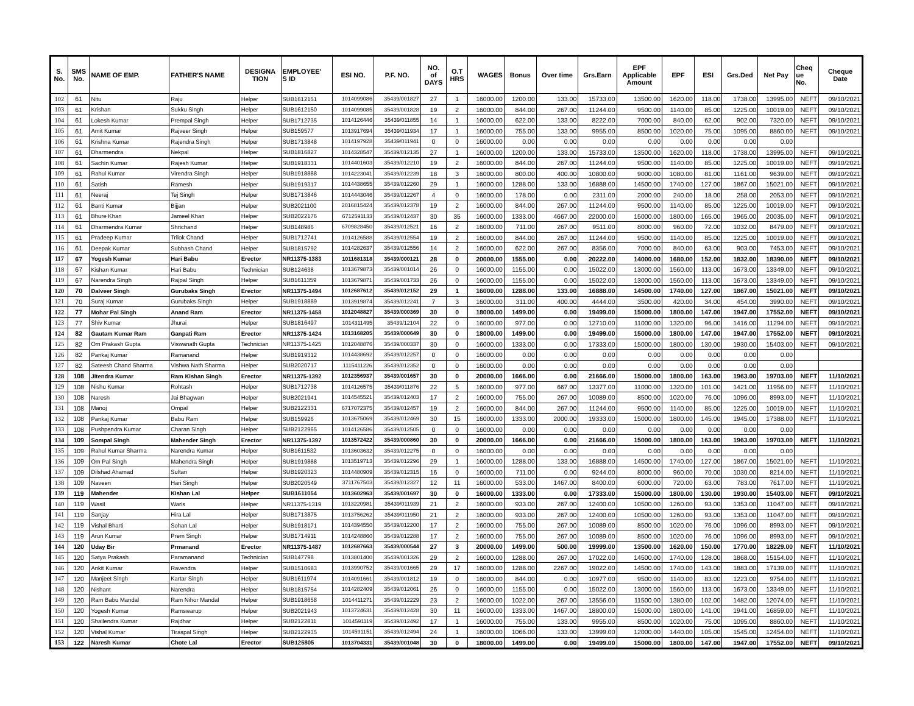| S. No. | SMS No. | NAME OF EMP. | FATHER'S NAME | DESIGNA TION | EMPLOYEE' S ID | ESI NO. | P.F. NO. | NO. of DAYS | O.T HRS | WAGES | Bonus | Over time | Grs.Earn | EPF Applicable Amount | EPF | ESI | Grs.Ded | Net Pay | Cheq ue No. | Cheque Date |
| --- | --- | --- | --- | --- | --- | --- | --- | --- | --- | --- | --- | --- | --- | --- | --- | --- | --- | --- | --- | --- |
| 102 | 61 | Nitu | Raju | Helper | SUB1612151 | 1014099086 | 35439/001827 | 27 | 1 | 16000.00 | 1200.00 | 133.00 | 15733.00 | 13500.00 | 1620.00 | 118.00 | 1738.00 | 13995.00 | NEFT | 09/10/2021 |
| 103 | 61 | Krishan | Sukku Singh | Helper | SUB1612150 | 1014099085 | 35439/001828 | 19 | 2 | 16000.00 | 844.00 | 267.00 | 11244.00 | 9500.00 | 1140.00 | 85.00 | 1225.00 | 10019.00 | NEFT | 09/10/2021 |
| 104 | 61 | Lokesh Kumar | Prempal Singh | Helper | SUB1712735 | 1014126446 | 35439/011855 | 14 | 1 | 16000.00 | 622.00 | 133.00 | 8222.00 | 7000.00 | 840.00 | 62.00 | 902.00 | 7320.00 | NEFT | 09/10/2021 |
| 105 | 61 | Amit Kumar | Rajveer Singh | Helper | SUB159577 | 1013917694 | 35439/011934 | 17 | 1 | 16000.00 | 755.00 | 133.00 | 9955.00 | 8500.00 | 1020.00 | 75.00 | 1095.00 | 8860.00 | NEFT | 09/10/2021 |
| 106 | 61 | Krishna Kumar | Rajendra Singh | Helper | SUB1713848 | 1014197928 | 35439/011941 | 0 | 0 | 16000.00 | 0.00 | 0.00 | 0.00 | 0.00 | 0.00 | 0.00 | 0.00 | 0.00 | | |
| 107 | 61 | Dharmendra | Nekpal | Helper | SUB1816827 | 1014328547 | 35439/012135 | 27 | 1 | 16000.00 | 1200.00 | 133.00 | 15733.00 | 13500.00 | 1620.00 | 118.00 | 1738.00 | 13995.00 | NEFT | 09/10/2021 |
| 108 | 61 | Sachin Kumar | Rajesh Kumar | Helper | SUB1918331 | 1014401603 | 35439/012210 | 19 | 2 | 16000.00 | 844.00 | 267.00 | 11244.00 | 9500.00 | 1140.00 | 85.00 | 1225.00 | 10019.00 | NEFT | 09/10/2021 |
| 109 | 61 | Rahul Kumar | Virendra Singh | Helper | SUB1918888 | 1014223041 | 35439/012239 | 18 | 3 | 16000.00 | 800.00 | 400.00 | 10800.00 | 9000.00 | 1080.00 | 81.00 | 1161.00 | 9639.00 | NEFT | 09/10/2021 |
| 110 | 61 | Satish | Ramesh | Helper | SUB1919317 | 1014438655 | 35439/012260 | 29 | 1 | 16000.00 | 1288.00 | 133.00 | 16888.00 | 14500.00 | 1740.00 | 127.00 | 1867.00 | 15021.00 | NEFT | 09/10/2021 |
| 111 | 61 | Neeraj | Tej Singh | Helper | SUB1713846 | 1014443046 | 35439/012267 | 4 | 0 | 16000.00 | 178.00 | 0.00 | 2311.00 | 2000.00 | 240.00 | 18.00 | 258.00 | 2053.00 | NEFT | 09/10/2021 |
| 112 | 61 | Banti Kumar | Bijjan | Helper | SUB2021100 | 2016815424 | 35439/012378 | 19 | 2 | 16000.00 | 844.00 | 267.00 | 11244.00 | 9500.00 | 1140.00 | 85.00 | 1225.00 | 10019.00 | NEFT | 09/10/2021 |
| 113 | 61 | Bhure Khan | Jameel Khan | Helper | SUB2022176 | 6712591133 | 35439/012437 | 30 | 35 | 16000.00 | 1333.00 | 4667.00 | 22000.00 | 15000.00 | 1800.00 | 165.00 | 1965.00 | 20035.00 | NEFT | 09/10/2021 |
| 114 | 61 | Dharmendra Kumar | Shrichand | Helper | SUB148986 | 6709828450 | 35439/012521 | 16 | 2 | 16000.00 | 711.00 | 267.00 | 9511.00 | 8000.00 | 960.00 | 72.00 | 1032.00 | 8479.00 | NEFT | 09/10/2021 |
| 115 | 61 | Pradeep Kumar | Trilok Chand | Helper | SUB1712741 | 1014126588 | 35439/012554 | 19 | 2 | 16000.00 | 844.00 | 267.00 | 11244.00 | 9500.00 | 1140.00 | 85.00 | 1225.00 | 10019.00 | NEFT | 09/10/2021 |
| 116 | 61 | Deepak Kumar | Subhash Chand | Helper | SUB1815792 | 1014282637 | 35439/012556 | 14 | 2 | 16000.00 | 622.00 | 267.00 | 8356.00 | 7000.00 | 840.00 | 63.00 | 903.00 | 7453.00 | NEFT | 09/10/2021 |
| 117 | 67 | Yogesh Kumar | Hari Babu | Erector | NR11375-1383 | 1011681318 | 35439/000121 | 28 | 0 | 20000.00 | 1555.00 | 0.00 | 20222.00 | 14000.00 | 1680.00 | 152.00 | 1832.00 | 18390.00 | NEFT | 09/10/2021 |
| 118 | 67 | Kishan Kumar | Hari Babu | Technician | SUB124638 | 1013679873 | 35439/001014 | 26 | 0 | 16000.00 | 1155.00 | 0.00 | 15022.00 | 13000.00 | 1560.00 | 113.00 | 1673.00 | 13349.00 | NEFT | 09/10/2021 |
| 119 | 67 | Narendra Singh | Rajpal Singh | Helper | SUB1611359 | 1013679871 | 35439/001733 | 26 | 0 | 16000.00 | 1155.00 | 0.00 | 15022.00 | 13000.00 | 1560.00 | 113.00 | 1673.00 | 13349.00 | NEFT | 09/10/2021 |
| 120 | 70 | Dalveer Singh | Gurubaks Singh | Erector | NR11375-1494 | 1012687612 | 35439/012152 | 29 | 1 | 16000.00 | 1288.00 | 133.00 | 16888.00 | 14500.00 | 1740.00 | 127.00 | 1867.00 | 15021.00 | NEFT | 09/10/2021 |
| 121 | 70 | Suraj Kumar | Gurubaks Singh | Helper | SUB1918889 | 1013919874 | 35439/012241 | 7 | 3 | 16000.00 | 311.00 | 400.00 | 4444.00 | 3500.00 | 420.00 | 34.00 | 454.00 | 3990.00 | NEFT | 09/10/2021 |
| 122 | 77 | Mohar Pal Singh | Anand Ram | Erector | NR11375-1458 | 1012048827 | 35439/000369 | 30 | 0 | 18000.00 | 1499.00 | 0.00 | 19499.00 | 15000.00 | 1800.00 | 147.00 | 1947.00 | 17552.00 | NEFT | 09/10/2021 |
| 123 | 77 | Shiv Kumar | Jhurai | Helper | SUB1816497 | 1014311495 | 35439/12104 | 22 | 0 | 16000.00 | 977.00 | 0.00 | 12710.00 | 11000.00 | 1320.00 | 96.00 | 1416.00 | 11294.00 | NEFT | 09/10/2021 |
| 124 | 82 | Gautam Kumar Ram | Ganpati Ram | Erector | NR11375-1424 | 1013168205 | 35439/000649 | 30 | 0 | 18000.00 | 1499.00 | 0.00 | 19499.00 | 15000.00 | 1800.00 | 147.00 | 1947.00 | 17552.00 | NEFT | 09/10/2021 |
| 125 | 82 | Om Prakash Gupta | Viswanath Gupta | Technician | NR11375-1425 | 1012048876 | 35439/000337 | 30 | 0 | 16000.00 | 1333.00 | 0.00 | 17333.00 | 15000.00 | 1800.00 | 130.00 | 1930.00 | 15403.00 | NEFT | 09/10/2021 |
| 126 | 82 | Pankaj Kumar | Ramanand | Helper | SUB1919312 | 1014438692 | 35439/012257 | 0 | 0 | 16000.00 | 0.00 | 0.00 | 0.00 | 0.00 | 0.00 | 0.00 | 0.00 | 0.00 | | |
| 127 | 82 | Sateesh Chand Sharma | Vishwa Nath Sharma | Helper | SUB2020717 | 1115411226 | 35439/012352 | 0 | 0 | 16000.00 | 0.00 | 0.00 | 0.00 | 0.00 | 0.00 | 0.00 | 0.00 | 0.00 | | |
| 128 | 108 | Jitendra Kumar | Ram Kishan Singh | Erector | NR11375-1392 | 1012356937 | 35439/001657 | 30 | 0 | 20000.00 | 1666.00 | 0.00 | 21666.00 | 15000.00 | 1800.00 | 163.00 | 1963.00 | 19703.00 | NEFT | 11/10/2021 |
| 129 | 108 | Nishu Kumar | Rohtash | Helper | SUB1712738 | 1014126575 | 35439/011876 | 22 | 5 | 16000.00 | 977.00 | 667.00 | 13377.00 | 11000.00 | 1320.00 | 101.00 | 1421.00 | 11956.00 | NEFT | 11/10/2021 |
| 130 | 108 | Naresh | Jai Bhagwan | Helper | SUB2021941 | 1014545521 | 35439/012403 | 17 | 2 | 16000.00 | 755.00 | 267.00 | 10089.00 | 8500.00 | 1020.00 | 76.00 | 1096.00 | 8993.00 | NEFT | 11/10/2021 |
| 131 | 108 | Manoj | Ompal | Helper | SUB2122331 | 6717072375 | 35439/012457 | 19 | 2 | 16000.00 | 844.00 | 267.00 | 11244.00 | 9500.00 | 1140.00 | 85.00 | 1225.00 | 10019.00 | NEFT | 11/10/2021 |
| 132 | 108 | Pankaj Kumar | Babu Ram | Helper | SUB159926 | 1013675069 | 35439/012469 | 30 | 15 | 16000.00 | 1333.00 | 2000.00 | 19333.00 | 15000.00 | 1800.00 | 145.00 | 1945.00 | 17388.00 | NEFT | 11/10/2021 |
| 133 | 108 | Pushpendra Kumar | Charan Singh | Helper | SUB2122965 | 1014126586 | 35439/012505 | 0 | 0 | 16000.00 | 0.00 | 0.00 | 0.00 | 0.00 | 0.00 | 0.00 | 0.00 | 0.00 | | |
| 134 | 109 | Sompal Singh | Mahender Singh | Erector | NR11375-1397 | 1013572422 | 35439/000860 | 30 | 0 | 20000.00 | 1666.00 | 0.00 | 21666.00 | 15000.00 | 1800.00 | 163.00 | 1963.00 | 19703.00 | NEFT | 11/10/2021 |
| 135 | 109 | Rahul Kumar Sharma | Narendra Kumar | Helper | SUB1611532 | 1013603632 | 35439/012275 | 0 | 0 | 16000.00 | 0.00 | 0.00 | 0.00 | 0.00 | 0.00 | 0.00 | 0.00 | 0.00 | | |
| 136 | 109 | Om Pal Singh | Mahendra Singh | Helper | SUB1919888 | 1013519713 | 35439/012296 | 29 | 1 | 16000.00 | 1288.00 | 133.00 | 16888.00 | 14500.00 | 1740.00 | 127.00 | 1867.00 | 15021.00 | NEFT | 11/10/2021 |
| 137 | 109 | Dilshad Ahamad | Sultan | Helper | SUB1920323 | 1014480909 | 35439/012315 | 16 | 0 | 16000.00 | 711.00 | 0.00 | 9244.00 | 8000.00 | 960.00 | 70.00 | 1030.00 | 8214.00 | NEFT | 11/10/2021 |
| 138 | 109 | Naveen | Hari Singh | Helper | SUB2020549 | 3711767503 | 35439/012327 | 12 | 11 | 16000.00 | 533.00 | 1467.00 | 8400.00 | 6000.00 | 720.00 | 63.00 | 783.00 | 7617.00 | NEFT | 11/10/2021 |
| 139 | 119 | Mahender | Kishan Lal | Helper | SUB1611054 | 1013602963 | 35439/001697 | 30 | 0 | 16000.00 | 1333.00 | 0.00 | 17333.00 | 15000.00 | 1800.00 | 130.00 | 1930.00 | 15403.00 | NEFT | 09/10/2021 |
| 140 | 119 | Wasil | Waris | Helper | NR11375-1319 | 1013220981 | 35439/011939 | 21 | 2 | 16000.00 | 933.00 | 267.00 | 12400.00 | 10500.00 | 1260.00 | 93.00 | 1353.00 | 11047.00 | NEFT | 09/10/2021 |
| 141 | 119 | Sanjay | Hira Lal | Helper | SUB1713875 | 1013756262 | 35439/011950 | 21 | 2 | 16000.00 | 933.00 | 267.00 | 12400.00 | 10500.00 | 1260.00 | 93.00 | 1353.00 | 11047.00 | NEFT | 09/10/2021 |
| 142 | 119 | Vishal Bharti | Sohan Lal | Helper | SUB1918171 | 1014394550 | 35439/012200 | 17 | 2 | 16000.00 | 755.00 | 267.00 | 10089.00 | 8500.00 | 1020.00 | 76.00 | 1096.00 | 8993.00 | NEFT | 09/10/2021 |
| 143 | 119 | Arun Kumar | Prem Singh | Helper | SUB1714911 | 1014248860 | 35439/012288 | 17 | 2 | 16000.00 | 755.00 | 267.00 | 10089.00 | 8500.00 | 1020.00 | 76.00 | 1096.00 | 8993.00 | NEFT | 09/10/2021 |
| 144 | 120 | Uday Bir | Prmanand | Erector | NR11375-1487 | 1012687663 | 35439/000544 | 27 | 3 | 20000.00 | 1499.00 | 500.00 | 19999.00 | 13500.00 | 1620.00 | 150.00 | 1770.00 | 18229.00 | NEFT | 11/10/2021 |
| 145 | 120 | Satya Prakash | Paramanand | Technician | SUB147798 | 1013801400 | 35439/001326 | 29 | 2 | 16000.00 | 1288.00 | 267.00 | 17022.00 | 14500.00 | 1740.00 | 128.00 | 1868.00 | 15154.00 | NEFT | 11/10/2021 |
| 146 | 120 | Ankit Kumar | Ravendra | Helper | SUB1510683 | 1013990752 | 35439/001665 | 29 | 17 | 16000.00 | 1288.00 | 2267.00 | 19022.00 | 14500.00 | 1740.00 | 143.00 | 1883.00 | 17139.00 | NEFT | 11/10/2021 |
| 147 | 120 | Manjeet Singh | Kartar Singh | Helper | SUB1611974 | 1014091661 | 35439/001812 | 19 | 0 | 16000.00 | 844.00 | 0.00 | 10977.00 | 9500.00 | 1140.00 | 83.00 | 1223.00 | 9754.00 | NEFT | 11/10/2021 |
| 148 | 120 | Nishant | Narendra | Helper | SUB1815754 | 1014282409 | 35439/012061 | 26 | 0 | 16000.00 | 1155.00 | 0.00 | 15022.00 | 13000.00 | 1560.00 | 113.00 | 1673.00 | 13349.00 | NEFT | 11/10/2021 |
| 149 | 120 | Ram Babu Mandal | Ram Nihor Mandal | Helper | SUB1918658 | 1014411271 | 35439/012229 | 23 | 2 | 16000.00 | 1022.00 | 267.00 | 13556.00 | 11500.00 | 1380.00 | 102.00 | 1482.00 | 12074.00 | NEFT | 11/10/2021 |
| 150 | 120 | Yogesh Kumar | Ramswarup | Helper | SUB2021943 | 1013724631 | 35439/012428 | 30 | 11 | 16000.00 | 1333.00 | 1467.00 | 18800.00 | 15000.00 | 1800.00 | 141.00 | 1941.00 | 16859.00 | NEFT | 11/10/2021 |
| 151 | 120 | Shailendra Kumar | Rajdhar | Helper | SUB2122811 | 1014591119 | 35439/012492 | 17 | 1 | 16000.00 | 755.00 | 133.00 | 9955.00 | 8500.00 | 1020.00 | 75.00 | 1095.00 | 8860.00 | NEFT | 11/10/2021 |
| 152 | 120 | Vishal Kumar | Tiraspal Singh | Helper | SUB2122935 | 1014591151 | 35439/012494 | 24 | 1 | 16000.00 | 1066.00 | 133.00 | 13999.00 | 12000.00 | 1440.00 | 105.00 | 1545.00 | 12454.00 | NEFT | 11/10/2021 |
| 153 | 122 | Naresh Kumar | Chote Lal | Erector | SUB125805 | 1013704331 | 35439/001048 | 30 | 0 | 18000.00 | 1499.00 | 0.00 | 19499.00 | 15000.00 | 1800.00 | 147.00 | 1947.00 | 17552.00 | NEFT | 09/10/2021 |